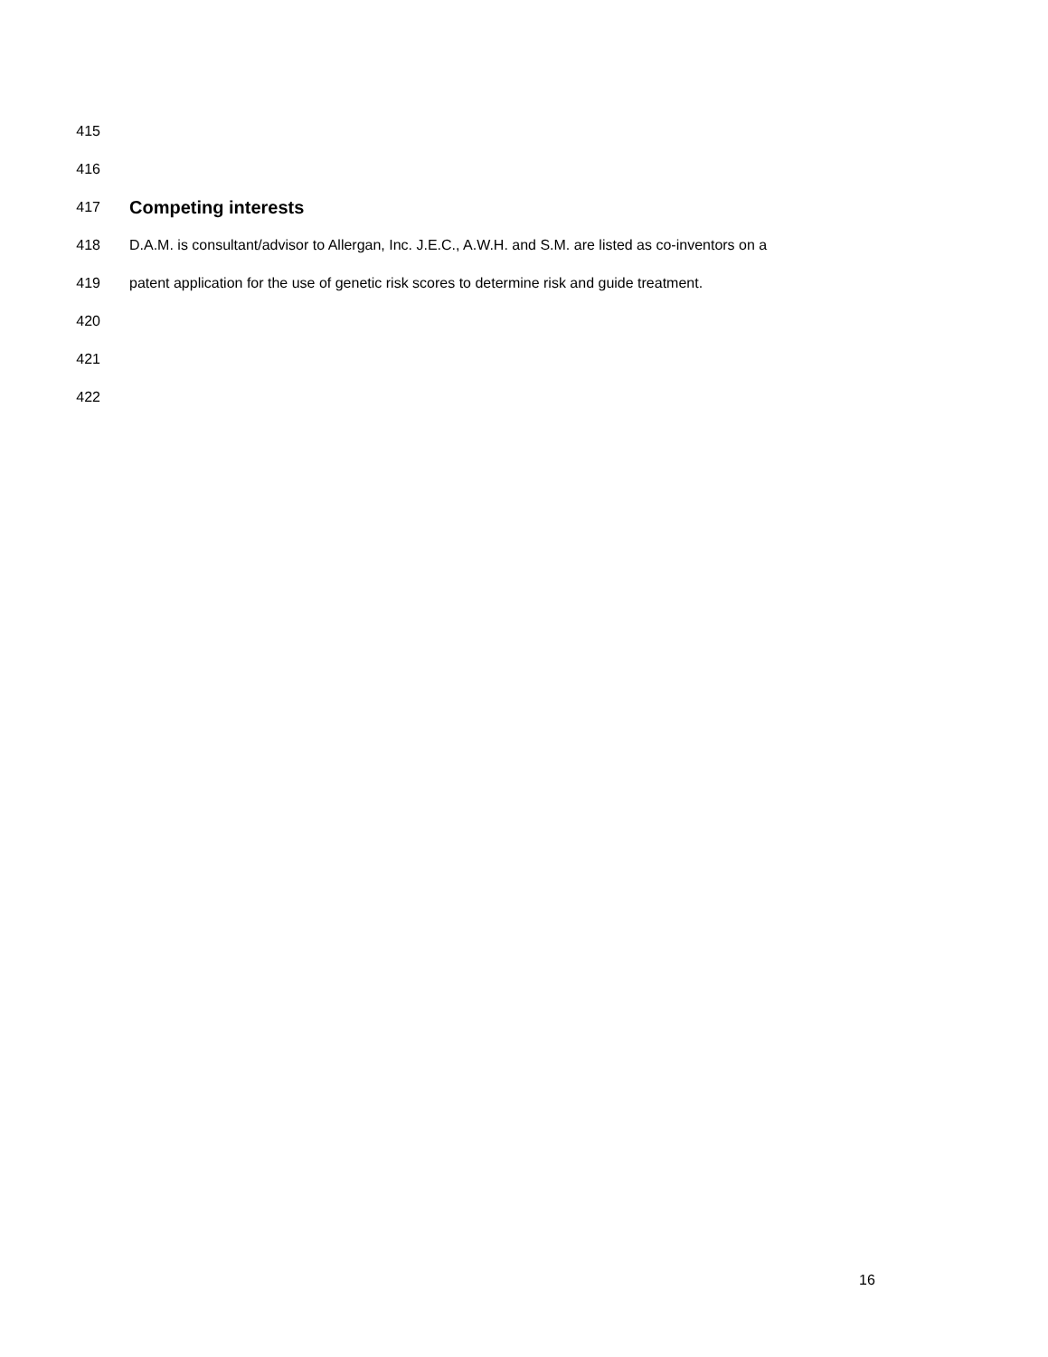415
416
417
Competing interests
418 D.A.M. is consultant/advisor to Allergan, Inc. J.E.C., A.W.H. and S.M. are listed as co-inventors on a
419 patent application for the use of genetic risk scores to determine risk and guide treatment.
420
421
422
16